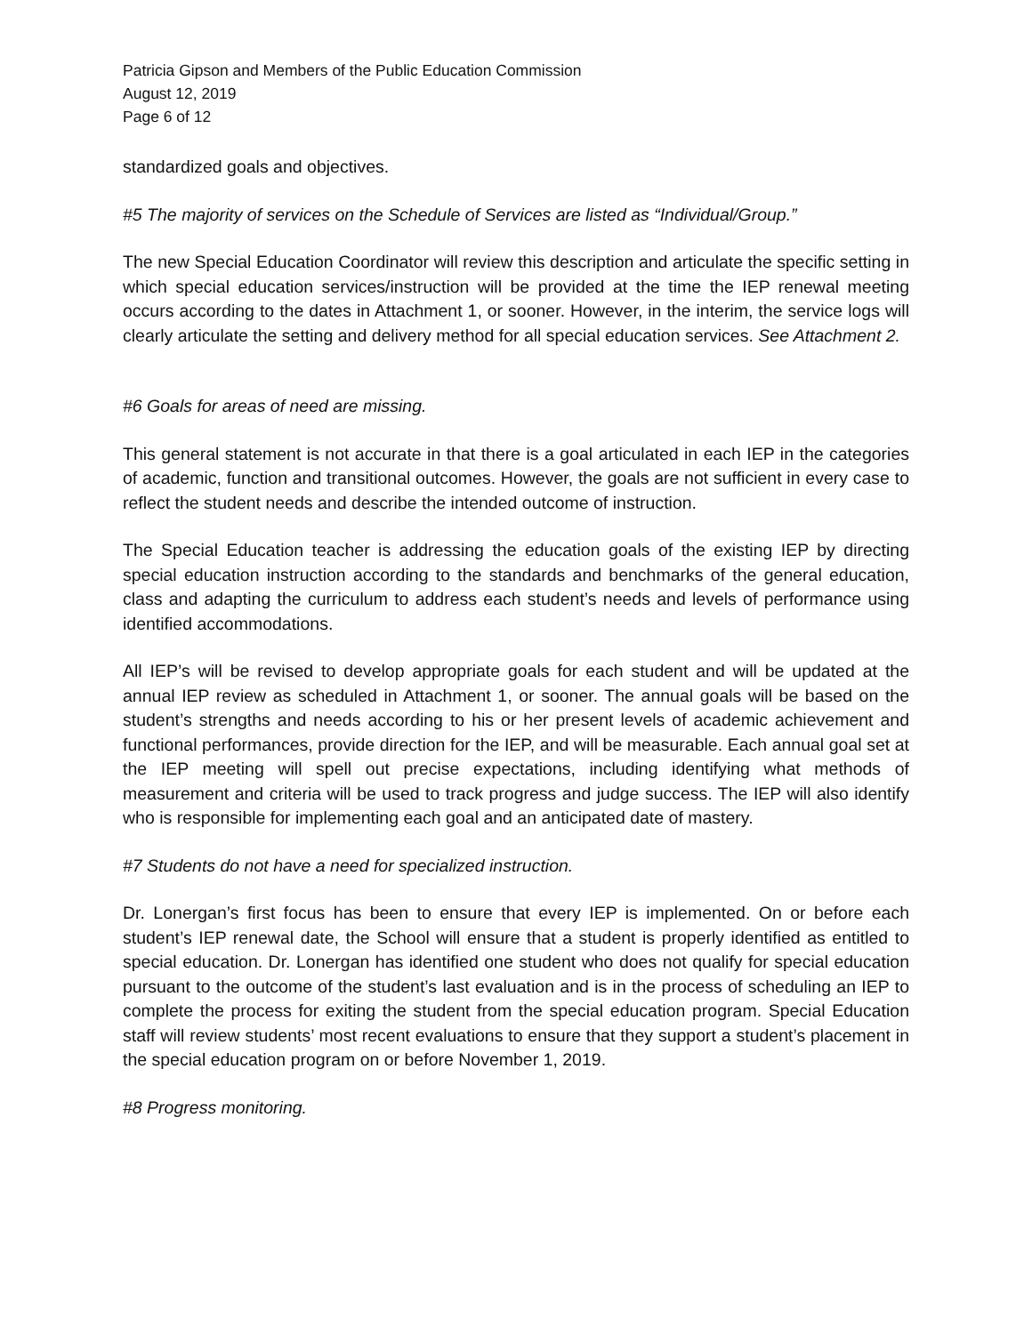Patricia Gipson and Members of the Public Education Commission
August 12, 2019
Page 6 of 12
standardized goals and objectives.
#5 The majority of services on the Schedule of Services are listed as “Individual/Group.”
The new Special Education Coordinator will review this description and articulate the specific setting in which special education services/instruction will be provided at the time the IEP renewal meeting occurs according to the dates in Attachment 1, or sooner. However, in the interim, the service logs will clearly articulate the setting and delivery method for all special education services. See Attachment 2.
#6 Goals for areas of need are missing.
This general statement is not accurate in that there is a goal articulated in each IEP in the categories of academic, function and transitional outcomes. However, the goals are not sufficient in every case to reflect the student needs and describe the intended outcome of instruction.
The Special Education teacher is addressing the education goals of the existing IEP by directing special education instruction according to the standards and benchmarks of the general education, class and adapting the curriculum to address each student’s needs and levels of performance using identified accommodations.
All IEP’s will be revised to develop appropriate goals for each student and will be updated at the annual IEP review as scheduled in Attachment 1, or sooner. The annual goals will be based on the student’s strengths and needs according to his or her present levels of academic achievement and functional performances, provide direction for the IEP, and will be measurable. Each annual goal set at the IEP meeting will spell out precise expectations, including identifying what methods of measurement and criteria will be used to track progress and judge success. The IEP will also identify who is responsible for implementing each goal and an anticipated date of mastery.
#7 Students do not have a need for specialized instruction.
Dr. Lonergan’s first focus has been to ensure that every IEP is implemented. On or before each student’s IEP renewal date, the School will ensure that a student is properly identified as entitled to special education. Dr. Lonergan has identified one student who does not qualify for special education pursuant to the outcome of the student’s last evaluation and is in the process of scheduling an IEP to complete the process for exiting the student from the special education program. Special Education staff will review students’ most recent evaluations to ensure that they support a student’s placement in the special education program on or before November 1, 2019.
#8 Progress monitoring.